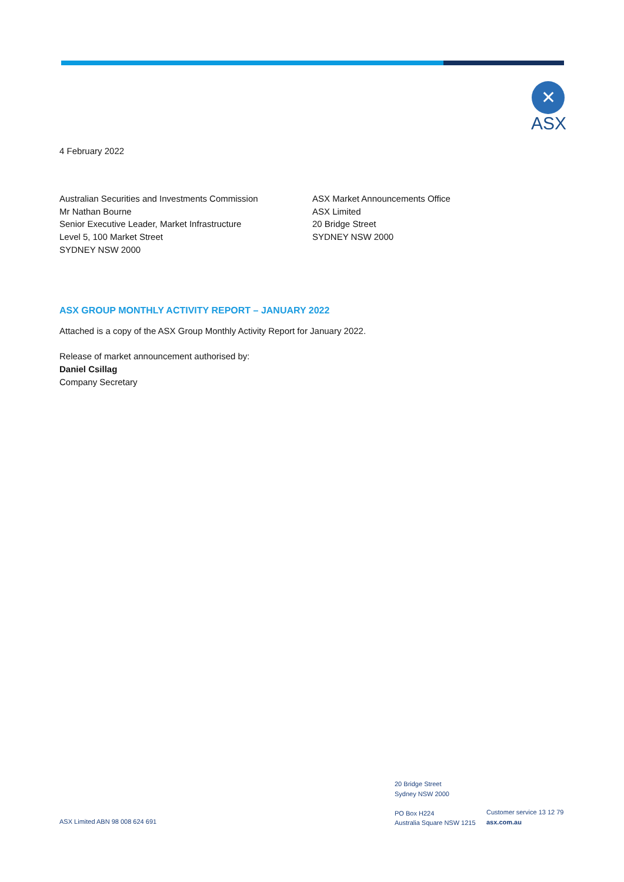✕
ASX
4 February 2022
Australian Securities and Investments Commission
Mr Nathan Bourne
Senior Executive Leader, Market Infrastructure
Level 5, 100 Market Street
SYDNEY NSW 2000
ASX Market Announcements Office
ASX Limited
20 Bridge Street
SYDNEY NSW 2000
ASX GROUP MONTHLY ACTIVITY REPORT – JANUARY 2022
Attached is a copy of the ASX Group Monthly Activity Report for January 2022.
Release of market announcement authorised by:
Daniel Csillag
Company Secretary
ASX Limited ABN 98 008 624 691
20 Bridge Street
Sydney NSW 2000
PO Box H224
Australia Square NSW 1215
Customer service 13 12 79
asx.com.au